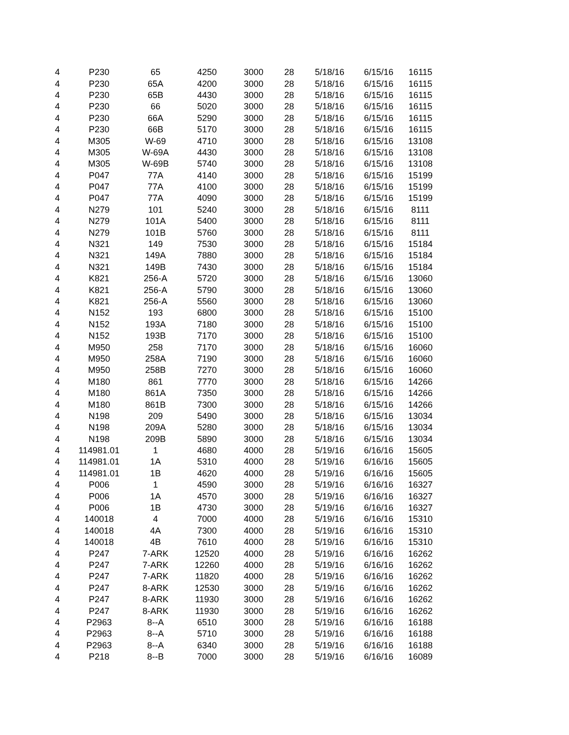| 4 | P230 | 65 | 4250 | 3000 | 28 | 5/18/16 | 6/15/16 | 16115 |
| 4 | P230 | 65A | 4200 | 3000 | 28 | 5/18/16 | 6/15/16 | 16115 |
| 4 | P230 | 65B | 4430 | 3000 | 28 | 5/18/16 | 6/15/16 | 16115 |
| 4 | P230 | 66 | 5020 | 3000 | 28 | 5/18/16 | 6/15/16 | 16115 |
| 4 | P230 | 66A | 5290 | 3000 | 28 | 5/18/16 | 6/15/16 | 16115 |
| 4 | P230 | 66B | 5170 | 3000 | 28 | 5/18/16 | 6/15/16 | 16115 |
| 4 | M305 | W-69 | 4710 | 3000 | 28 | 5/18/16 | 6/15/16 | 13108 |
| 4 | M305 | W-69A | 4430 | 3000 | 28 | 5/18/16 | 6/15/16 | 13108 |
| 4 | M305 | W-69B | 5740 | 3000 | 28 | 5/18/16 | 6/15/16 | 13108 |
| 4 | P047 | 77A | 4140 | 3000 | 28 | 5/18/16 | 6/15/16 | 15199 |
| 4 | P047 | 77A | 4100 | 3000 | 28 | 5/18/16 | 6/15/16 | 15199 |
| 4 | P047 | 77A | 4090 | 3000 | 28 | 5/18/16 | 6/15/16 | 15199 |
| 4 | N279 | 101 | 5240 | 3000 | 28 | 5/18/16 | 6/15/16 | 8111 |
| 4 | N279 | 101A | 5400 | 3000 | 28 | 5/18/16 | 6/15/16 | 8111 |
| 4 | N279 | 101B | 5760 | 3000 | 28 | 5/18/16 | 6/15/16 | 8111 |
| 4 | N321 | 149 | 7530 | 3000 | 28 | 5/18/16 | 6/15/16 | 15184 |
| 4 | N321 | 149A | 7880 | 3000 | 28 | 5/18/16 | 6/15/16 | 15184 |
| 4 | N321 | 149B | 7430 | 3000 | 28 | 5/18/16 | 6/15/16 | 15184 |
| 4 | K821 | 256-A | 5720 | 3000 | 28 | 5/18/16 | 6/15/16 | 13060 |
| 4 | K821 | 256-A | 5790 | 3000 | 28 | 5/18/16 | 6/15/16 | 13060 |
| 4 | K821 | 256-A | 5560 | 3000 | 28 | 5/18/16 | 6/15/16 | 13060 |
| 4 | N152 | 193 | 6800 | 3000 | 28 | 5/18/16 | 6/15/16 | 15100 |
| 4 | N152 | 193A | 7180 | 3000 | 28 | 5/18/16 | 6/15/16 | 15100 |
| 4 | N152 | 193B | 7170 | 3000 | 28 | 5/18/16 | 6/15/16 | 15100 |
| 4 | M950 | 258 | 7170 | 3000 | 28 | 5/18/16 | 6/15/16 | 16060 |
| 4 | M950 | 258A | 7190 | 3000 | 28 | 5/18/16 | 6/15/16 | 16060 |
| 4 | M950 | 258B | 7270 | 3000 | 28 | 5/18/16 | 6/15/16 | 16060 |
| 4 | M180 | 861 | 7770 | 3000 | 28 | 5/18/16 | 6/15/16 | 14266 |
| 4 | M180 | 861A | 7350 | 3000 | 28 | 5/18/16 | 6/15/16 | 14266 |
| 4 | M180 | 861B | 7300 | 3000 | 28 | 5/18/16 | 6/15/16 | 14266 |
| 4 | N198 | 209 | 5490 | 3000 | 28 | 5/18/16 | 6/15/16 | 13034 |
| 4 | N198 | 209A | 5280 | 3000 | 28 | 5/18/16 | 6/15/16 | 13034 |
| 4 | N198 | 209B | 5890 | 3000 | 28 | 5/18/16 | 6/15/16 | 13034 |
| 4 | 114981.01 | 1 | 4680 | 4000 | 28 | 5/19/16 | 6/16/16 | 15605 |
| 4 | 114981.01 | 1A | 5310 | 4000 | 28 | 5/19/16 | 6/16/16 | 15605 |
| 4 | 114981.01 | 1B | 4620 | 4000 | 28 | 5/19/16 | 6/16/16 | 15605 |
| 4 | P006 | 1 | 4590 | 3000 | 28 | 5/19/16 | 6/16/16 | 16327 |
| 4 | P006 | 1A | 4570 | 3000 | 28 | 5/19/16 | 6/16/16 | 16327 |
| 4 | P006 | 1B | 4730 | 3000 | 28 | 5/19/16 | 6/16/16 | 16327 |
| 4 | 140018 | 4 | 7000 | 4000 | 28 | 5/19/16 | 6/16/16 | 15310 |
| 4 | 140018 | 4A | 7300 | 4000 | 28 | 5/19/16 | 6/16/16 | 15310 |
| 4 | 140018 | 4B | 7610 | 4000 | 28 | 5/19/16 | 6/16/16 | 15310 |
| 4 | P247 | 7-ARK | 12520 | 4000 | 28 | 5/19/16 | 6/16/16 | 16262 |
| 4 | P247 | 7-ARK | 12260 | 4000 | 28 | 5/19/16 | 6/16/16 | 16262 |
| 4 | P247 | 7-ARK | 11820 | 4000 | 28 | 5/19/16 | 6/16/16 | 16262 |
| 4 | P247 | 8-ARK | 12530 | 3000 | 28 | 5/19/16 | 6/16/16 | 16262 |
| 4 | P247 | 8-ARK | 11930 | 3000 | 28 | 5/19/16 | 6/16/16 | 16262 |
| 4 | P247 | 8-ARK | 11930 | 3000 | 28 | 5/19/16 | 6/16/16 | 16262 |
| 4 | P2963 | 8--A | 6510 | 3000 | 28 | 5/19/16 | 6/16/16 | 16188 |
| 4 | P2963 | 8--A | 5710 | 3000 | 28 | 5/19/16 | 6/16/16 | 16188 |
| 4 | P2963 | 8--A | 6340 | 3000 | 28 | 5/19/16 | 6/16/16 | 16188 |
| 4 | P218 | 8--B | 7000 | 3000 | 28 | 5/19/16 | 6/16/16 | 16089 |